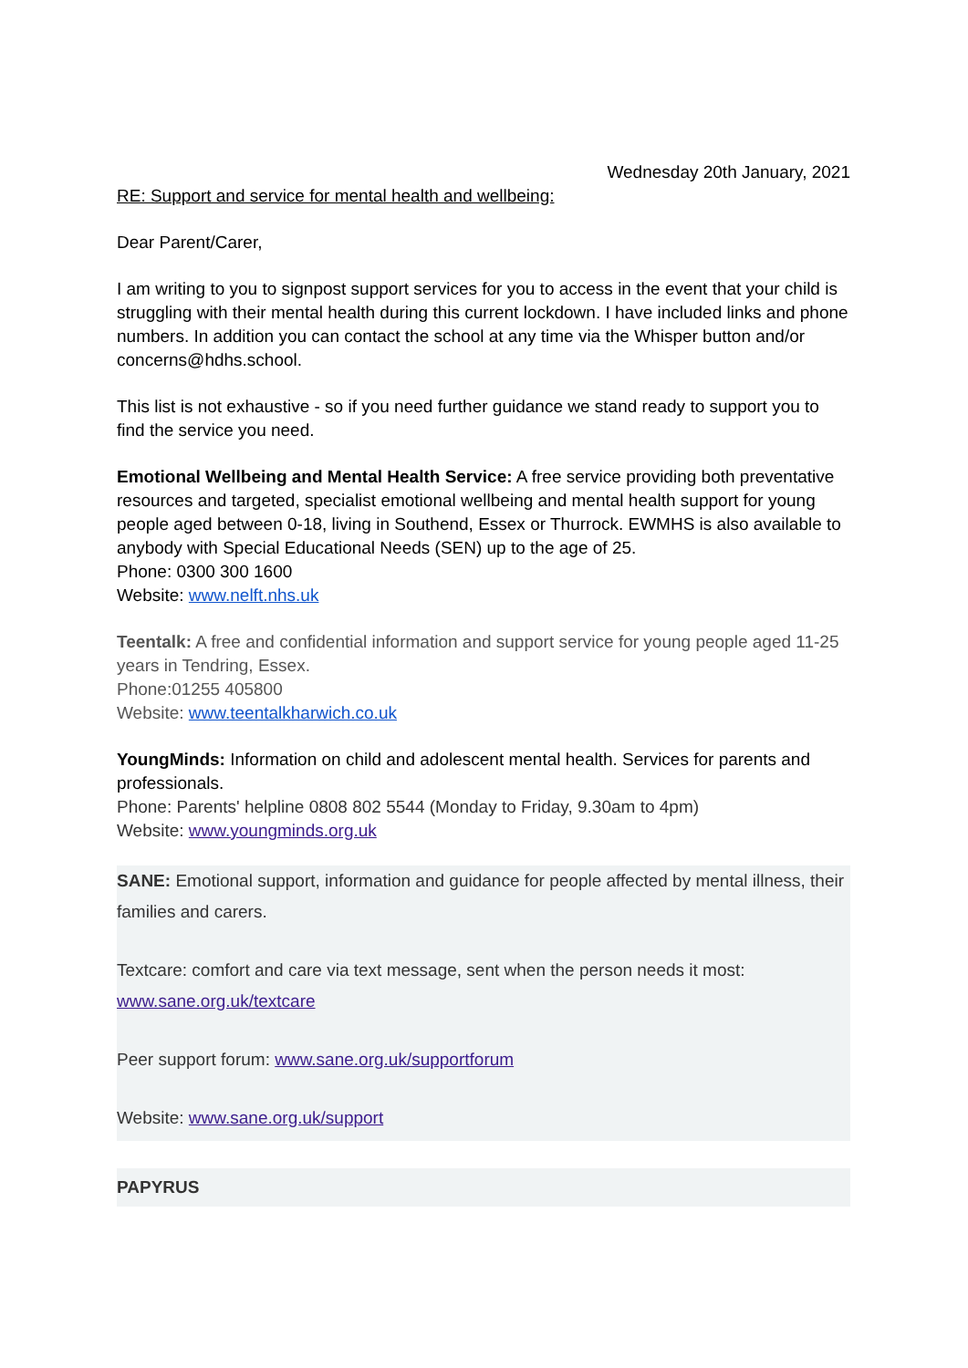Wednesday 20th January, 2021
RE: Support and service for mental health and wellbeing:
Dear Parent/Carer,
I am writing to you to signpost support services for you to access in the event that your child is struggling with their mental health during this current lockdown. I have included links and phone numbers. In addition you can contact the school at any time via the Whisper button and/or concerns@hdhs.school.
This list is not exhaustive - so if you need further guidance we stand ready to support you to find the service you need.
Emotional Wellbeing and Mental Health Service: A free service providing both preventative resources and targeted, specialist emotional wellbeing and mental health support for young people aged between 0-18, living in Southend, Essex or Thurrock. EWMHS is also available to anybody with Special Educational Needs (SEN) up to the age of 25.
Phone: 0300 300 1600
Website: www.nelft.nhs.uk
Teentalk: A free and confidential information and support service for young people aged 11-25 years in Tendring, Essex.
Phone:01255 405800
Website: www.teentalkharwich.co.uk
YoungMinds: Information on child and adolescent mental health. Services for parents and professionals.
Phone: Parents' helpline 0808 802 5544 (Monday to Friday, 9.30am to 4pm)
Website: www.youngminds.org.uk
SANE: Emotional support, information and guidance for people affected by mental illness, their families and carers.
Textcare: comfort and care via text message, sent when the person needs it most: www.sane.org.uk/textcare
Peer support forum: www.sane.org.uk/supportforum
Website: www.sane.org.uk/support
PAPYRUS